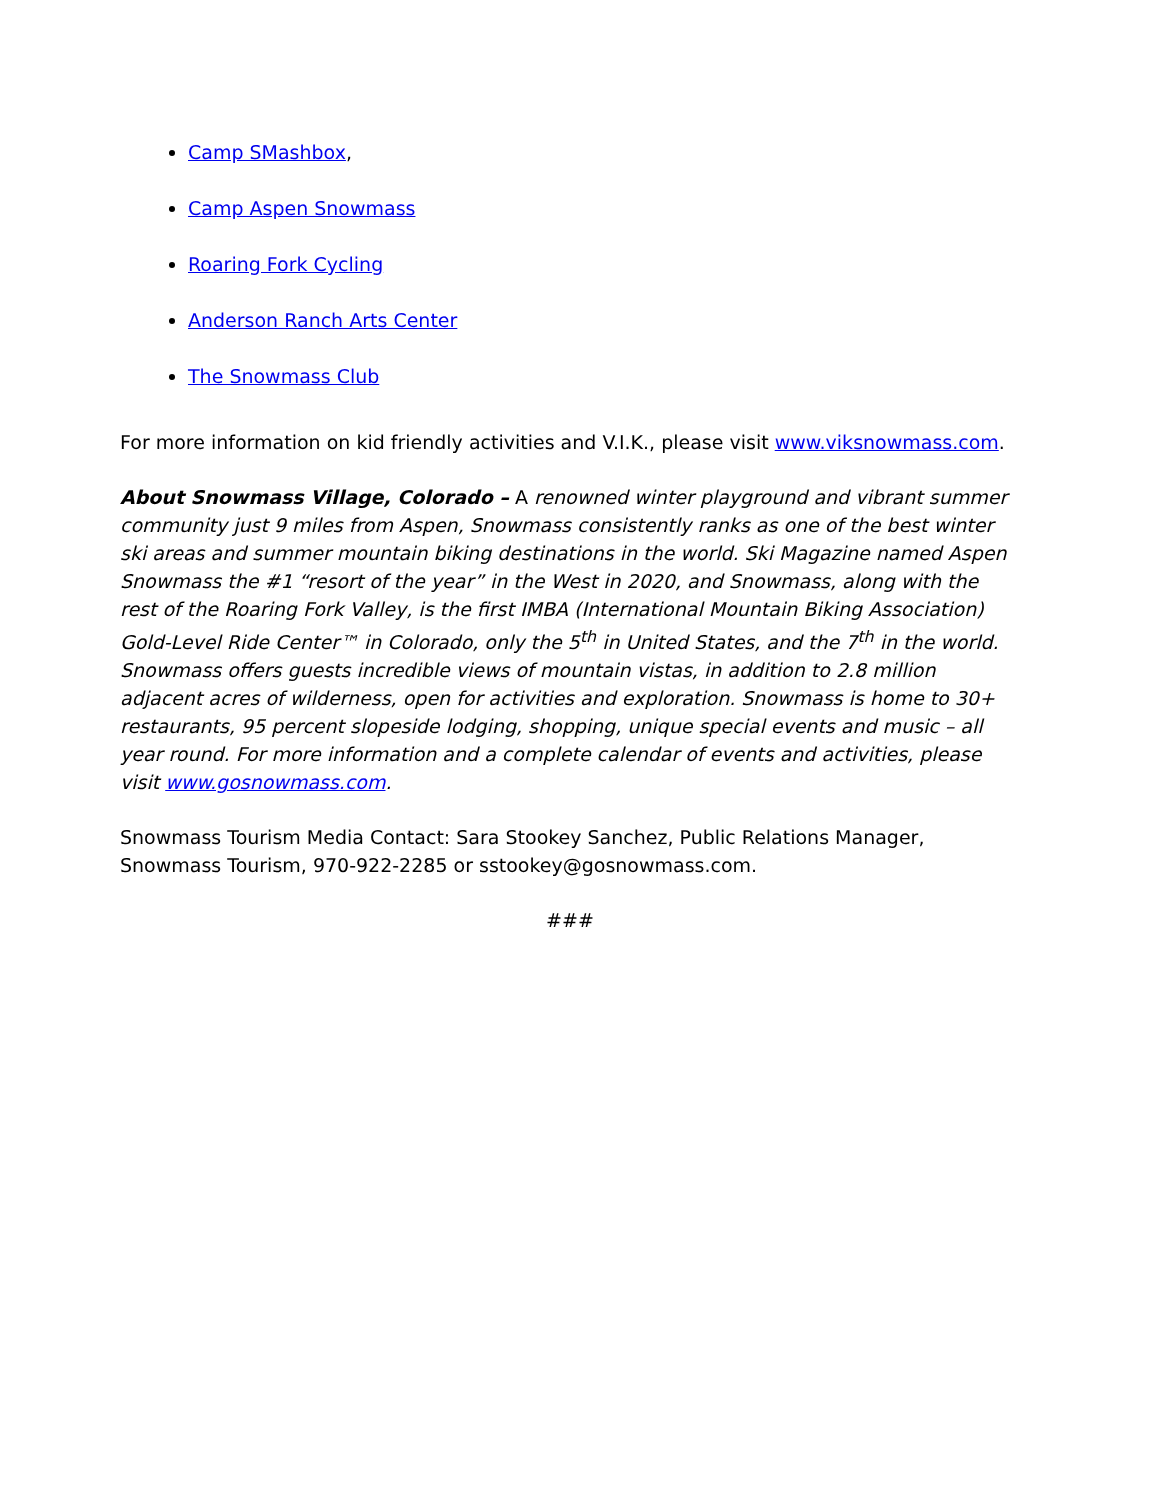Camp SMashbox,
Camp Aspen Snowmass
Roaring Fork Cycling
Anderson Ranch Arts Center
The Snowmass Club
For more information on kid friendly activities and V.I.K., please visit www.viksnowmass.com.
About Snowmass Village, Colorado – A renowned winter playground and vibrant summer community just 9 miles from Aspen, Snowmass consistently ranks as one of the best winter ski areas and summer mountain biking destinations in the world. Ski Magazine named Aspen Snowmass the #1 “resort of the year” in the West in 2020, and Snowmass, along with the rest of the Roaring Fork Valley, is the first IMBA (International Mountain Biking Association) Gold-Level Ride Center™ in Colorado, only the 5<sup>th</sup> in United States, and the 7<sup>th</sup> in the world. Snowmass offers guests incredible views of mountain vistas, in addition to 2.8 million adjacent acres of wilderness, open for activities and exploration. Snowmass is home to 30+ restaurants, 95 percent slopeside lodging, shopping, unique special events and music – all year round. For more information and a complete calendar of events and activities, please visit www.gosnowmass.com.
Snowmass Tourism Media Contact: Sara Stookey Sanchez, Public Relations Manager, Snowmass Tourism, 970-922-2285 or sstookey@gosnowmass.com.
###